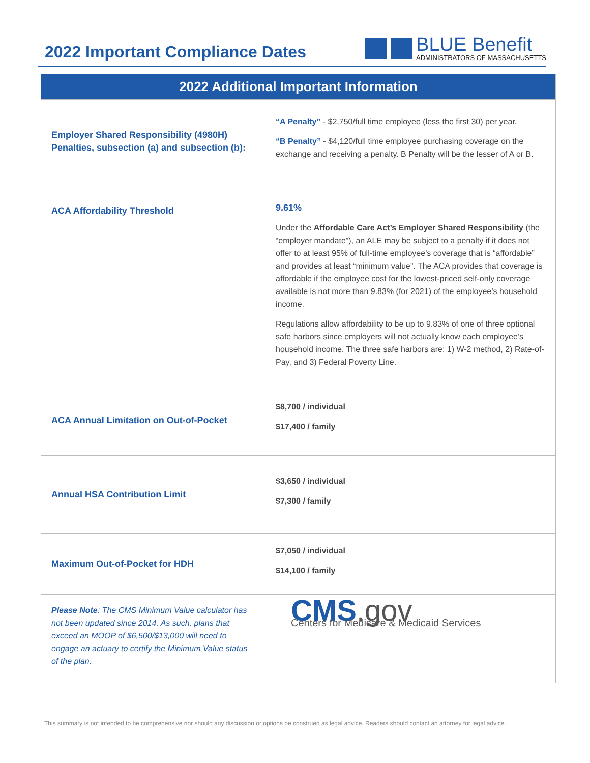2022 Important Compliance Dates
BLUE Benefit
ADMINISTRATORS OF MASSACHUSETTS
| 2022 Additional Important Information | |
| --- | --- |
| Employer Shared Responsibility (4980H) Penalties, subsection (a) and subsection (b): | “A Penalty” - $2,750/full time employee (less the first 30) per year. “B Penalty” - $4,120/full time employee purchasing coverage on the exchange and receiving a penalty. B Penalty will be the lesser of A or B. |
| ACA Affordability Threshold | 9.61% Under the Affordable Care Act’s Employer Shared Responsibility (the “employer mandate”), an ALE may be subject to a penalty if it does not offer to at least 95% of full-time employee’s coverage that is “affordable” and provides at least “minimum value”. The ACA provides that coverage is affordable if the employee cost for the lowest-priced self-only coverage available is not more than 9.83% (for 2021) of the employee’s household income. Regulations allow affordability to be up to 9.83% of one of three optional safe harbors since employers will not actually know each employee’s household income. The three safe harbors are: 1) W-2 method, 2) Rate-of-Pay, and 3) Federal Poverty Line. |
| ACA Annual Limitation on Out-of-Pocket | $8,700 / individual $17,400 / family |
| Annual HSA Contribution Limit | $3,650 / individual $7,300 / family |
| Maximum Out-of-Pocket for HDH | $7,050 / individual $14,100 / family |
| Please Note : The CMS Minimum Value calculator has not been updated since 2014. As such, plans that exceed an MOOP of $6,500/$13,000 will need to engage an actuary to certify the Minimum Value status of the plan. | CMS .gov Centers for Medicare & Medicaid Services |
This summary is not intended to be comprehensive nor should any discussion or options be construed as legal advice. Readers should contact an attorney for legal advice.